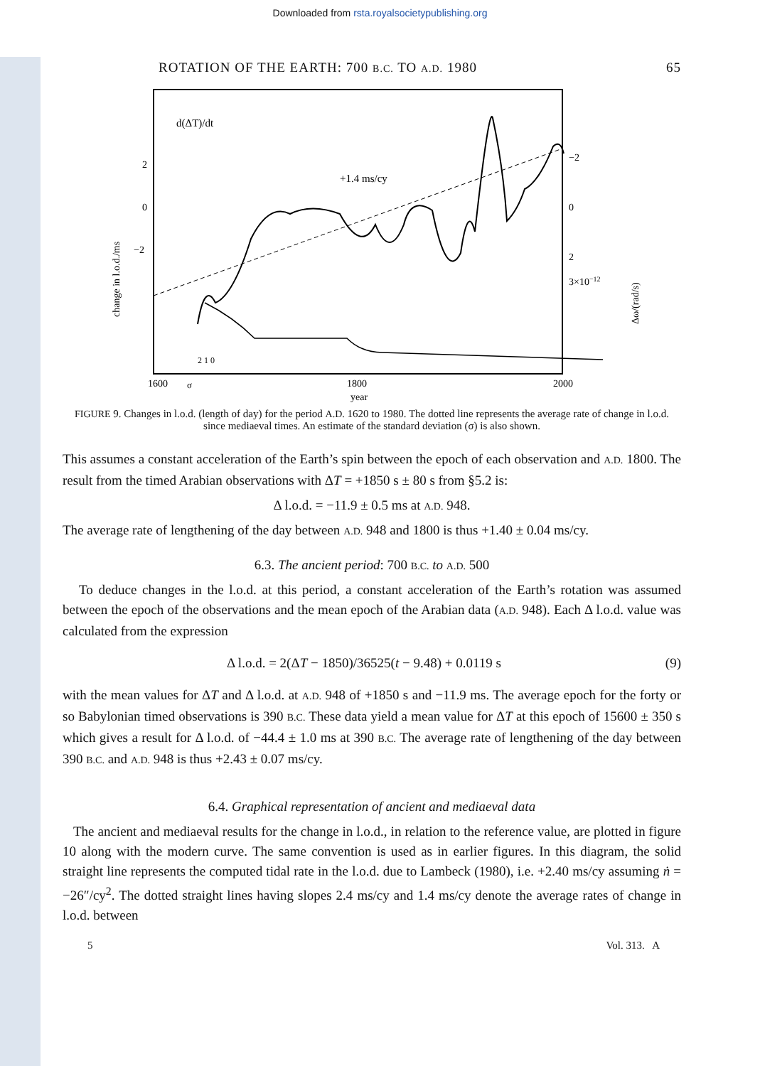Downloaded from rsta.royalsocietypublishing.org
ROTATION OF THE EARTH: 700 B.C. TO A.D. 1980 65
d(ΔT)/dt
+1.4 ms/cy
2
0
−2
−2
0
2
3×10−12
change in l.o.d./ms
Δω/(rad/s)
σ
2 1 0
1600
1800
2000
year
FIGURE 9. Changes in l.o.d. (length of day) for the period A.D. 1620 to 1980. The dotted line represents the average rate of change in l.o.d. since mediaeval times. An estimate of the standard deviation (σ) is also shown.
This assumes a constant acceleration of the Earth’s spin between the epoch of each observation and A.D. 1800. The result from the timed Arabian observations with ΔT = +1850 s ± 80 s from §5.2 is:
Δ l.o.d. = −11.9 ± 0.5 ms at A.D. 948.
The average rate of lengthening of the day between A.D. 948 and 1800 is thus +1.40 ± 0.04 ms/cy.
6.3. The ancient period: 700 B.C. to A.D. 500
To deduce changes in the l.o.d. at this period, a constant acceleration of the Earth’s rotation was assumed between the epoch of the observations and the mean epoch of the Arabian data (A.D. 948). Each Δ l.o.d. value was calculated from the expression
Δ l.o.d. = 2(ΔT − 1850)/36525(t − 9.48) + 0.0119 s (9)
with the mean values for ΔT and Δ l.o.d. at A.D. 948 of +1850 s and −11.9 ms. The average epoch for the forty or so Babylonian timed observations is 390 B.C. These data yield a mean value for ΔT at this epoch of 15600 ± 350 s which gives a result for Δ l.o.d. of −44.4 ± 1.0 ms at 390 B.C. The average rate of lengthening of the day between 390 B.C. and A.D. 948 is thus +2.43 ± 0.07 ms/cy.
6.4. Graphical representation of ancient and mediaeval data
The ancient and mediaeval results for the change in l.o.d., in relation to the reference value, are plotted in figure 10 along with the modern curve. The same convention is used as in earlier figures. In this diagram, the solid straight line represents the computed tidal rate in the l.o.d. due to Lambeck (1980), i.e. +2.40 ms/cy assuming ṅ = −26″/cy<sup>2</sup>. The dotted straight lines having slopes 2.4 ms/cy and 1.4 ms/cy denote the average rates of change in l.o.d. between
5 Vol. 313. A